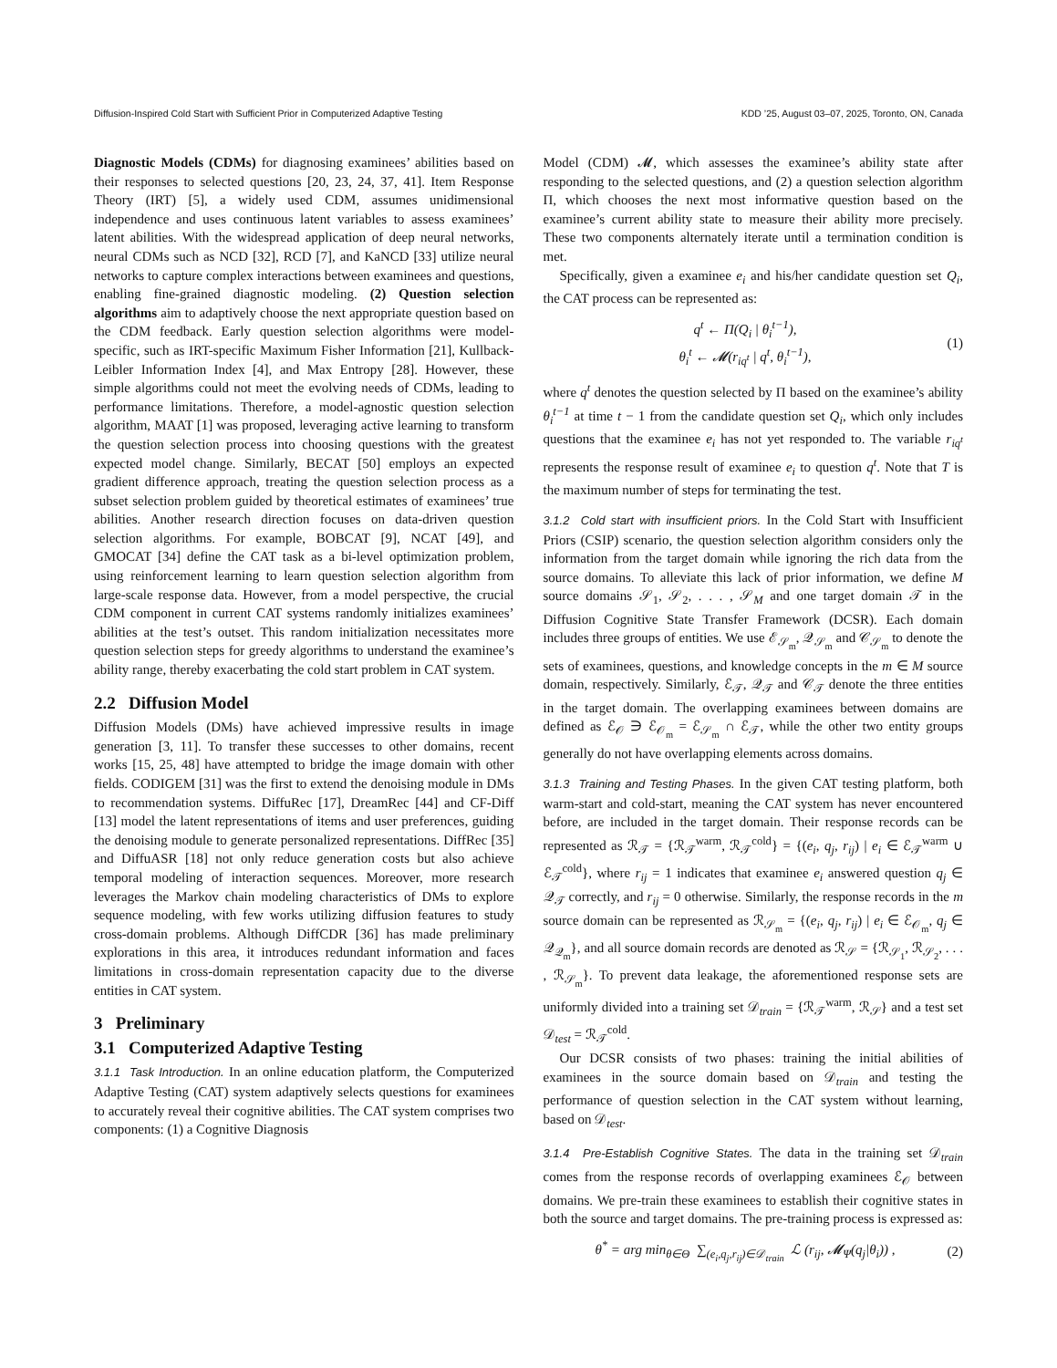Diffusion-Inspired Cold Start with Sufficient Prior in Computerized Adaptive Testing KDD ’25, August 03–07, 2025, Toronto, ON, Canada
Diagnostic Models (CDMs) for diagnosing examinees’ abilities based on their responses to selected questions [20, 23, 24, 37, 41]. Item Response Theory (IRT) [5], a widely used CDM, assumes unidimensional independence and uses continuous latent variables to assess examinees’ latent abilities. With the widespread application of deep neural networks, neural CDMs such as NCD [32], RCD [7], and KaNCD [33] utilize neural networks to capture complex interactions between examinees and questions, enabling fine-grained diagnostic modeling. (2) Question selection algorithms aim to adaptively choose the next appropriate question based on the CDM feedback. Early question selection algorithms were model-specific, such as IRT-specific Maximum Fisher Information [21], Kullback-Leibler Information Index [4], and Max Entropy [28]. However, these simple algorithms could not meet the evolving needs of CDMs, leading to performance limitations. Therefore, a model-agnostic question selection algorithm, MAAT [1] was proposed, leveraging active learning to transform the question selection process into choosing questions with the greatest expected model change. Similarly, BECAT [50] employs an expected gradient difference approach, treating the question selection process as a subset selection problem guided by theoretical estimates of examinees’ true abilities. Another research direction focuses on data-driven question selection algorithms. For example, BOBCAT [9], NCAT [49], and GMOCAT [34] define the CAT task as a bi-level optimization problem, using reinforcement learning to learn question selection algorithm from large-scale response data. However, from a model perspective, the crucial CDM component in current CAT systems randomly initializes examinees’ abilities at the test’s outset. This random initialization necessitates more question selection steps for greedy algorithms to understand the examinee’s ability range, thereby exacerbating the cold start problem in CAT system.
2.2 Diffusion Model
Diffusion Models (DMs) have achieved impressive results in image generation [3, 11]. To transfer these successes to other domains, recent works [15, 25, 48] have attempted to bridge the image domain with other fields. CODIGEM [31] was the first to extend the denoising module in DMs to recommendation systems. DiffuRec [17], DreamRec [44] and CF-Diff [13] model the latent representations of items and user preferences, guiding the denoising module to generate personalized representations. DiffRec [35] and DiffuASR [18] not only reduce generation costs but also achieve temporal modeling of interaction sequences. Moreover, more research leverages the Markov chain modeling characteristics of DMs to explore sequence modeling, with few works utilizing diffusion features to study cross-domain problems. Although DiffCDR [36] has made preliminary explorations in this area, it introduces redundant information and faces limitations in cross-domain representation capacity due to the diverse entities in CAT system.
3 Preliminary
3.1 Computerized Adaptive Testing
3.1.1 Task Introduction. In an online education platform, the Computerized Adaptive Testing (CAT) system adaptively selects questions for examinees to accurately reveal their cognitive abilities. The CAT system comprises two components: (1) a Cognitive Diagnosis
Model (CDM) 𝓜, which assesses the examinee’s ability state after responding to the selected questions, and (2) a question selection algorithm Π, which chooses the next most informative question based on the examinee’s current ability state to measure their ability more precisely. These two components alternately iterate until a termination condition is met.
Specifically, given a examinee e<sub>i</sub> and his/her candidate question set Q<sub>i</sub>, the CAT process can be represented as:
q<sup>t</sup> ← Π(Q<sub>i</sub> | θ<sub>i</sub><sup>t−1</sup>),
θ<sub>i</sub><sup>t</sup> ← 𝓜(r<sub>iq<sup>t</sup></sub> | q<sup>t</sup>, θ<sub>i</sub><sup>t−1</sup>),
(1)
where q<sup>t</sup> denotes the question selected by Π based on the examinee’s ability θ<sub>i</sub><sup>t−1</sup> at time t − 1 from the candidate question set Q<sub>i</sub>, which only includes questions that the examinee e<sub>i</sub> has not yet responded to. The variable r<sub>iq<sup>t</sup></sub> represents the response result of examinee e<sub>i</sub> to question q<sup>t</sup>. Note that T is the maximum number of steps for terminating the test.
3.1.2 Cold start with insufficient priors. In the Cold Start with Insufficient Priors (CSIP) scenario, the question selection algorithm considers only the information from the target domain while ignoring the rich data from the source domains. To alleviate this lack of prior information, we define M source domains 𝒮<sub>1</sub>, 𝒮<sub>2</sub>, . . . , 𝒮<sub>M</sub> and one target domain 𝒯 in the Diffusion Cognitive State Transfer Framework (DCSR). Each domain includes three groups of entities. We use ℰ<sub>𝒮<sub>m</sub></sub>, 𝒬<sub>𝒮<sub>m</sub></sub> and 𝒞<sub>𝒮<sub>m</sub></sub> to denote the sets of examinees, questions, and knowledge concepts in the m ∈ M source domain, respectively. Similarly, ℰ<sub>𝒯</sub>, 𝒬<sub>𝒯</sub> and 𝒞<sub>𝒯</sub> denote the three entities in the target domain. The overlapping examinees between domains are defined as ℰ<sub>𝒪</sub> ∋ ℰ<sub>𝒪<sub>m</sub></sub> = ℰ<sub>𝒮<sub>m</sub></sub> ∩ ℰ<sub>𝒯</sub>, while the other two entity groups generally do not have overlapping elements across domains.
3.1.3 Training and Testing Phases. In the given CAT testing platform, both warm-start and cold-start, meaning the CAT system has never encountered before, are included in the target domain. Their response records can be represented as ℛ<sub>𝒯</sub> = {ℛ<sub>𝒯</sub><sup>warm</sup>, ℛ<sub>𝒯</sub><sup>cold</sup>} = {(e<sub>i</sub>, q<sub>j</sub>, r<sub>ij</sub>) | e<sub>i</sub> ∈ ℰ<sub>𝒯</sub><sup>warm</sup> ∪ ℰ<sub>𝒯</sub><sup>cold</sup>}, where r<sub>ij</sub> = 1 indicates that examinee e<sub>i</sub> answered question q<sub>j</sub> ∈ 𝒬<sub>𝒯</sub> correctly, and r<sub>ij</sub> = 0 otherwise. Similarly, the response records in the m source domain can be represented as ℛ<sub>𝒮<sub>m</sub></sub> = {(e<sub>i</sub>, q<sub>j</sub>, r<sub>ij</sub>) | e<sub>i</sub> ∈ ℰ<sub>𝒪<sub>m</sub></sub>, q<sub>j</sub> ∈ 𝒬<sub>𝒬<sub>m</sub></sub>}, and all source domain records are denoted as ℛ<sub>𝒮</sub> = {ℛ<sub>𝒮<sub>1</sub></sub>, ℛ<sub>𝒮<sub>2</sub></sub>, . . . , ℛ<sub>𝒮<sub>m</sub></sub>}. To prevent data leakage, the aforementioned response sets are uniformly divided into a training set 𝒟<sub>train</sub> = {ℛ<sub>𝒯</sub><sup>warm</sup>, ℛ<sub>𝒮</sub>} and a test set 𝒟<sub>test</sub> = ℛ<sub>𝒯</sub><sup>cold</sup>.
Our DCSR consists of two phases: training the initial abilities of examinees in the source domain based on 𝒟<sub>train</sub> and testing the performance of question selection in the CAT system without learning, based on 𝒟<sub>test</sub>.
3.1.4 Pre-Establish Cognitive States. The data in the training set 𝒟<sub>train</sub> comes from the response records of overlapping examinees ℰ<sub>𝒪</sub> between domains. We pre-train these examinees to establish their cognitive states in both the source and target domains. The pre-training process is expressed as:
θ<sup>*</sup> = arg min<sub>θ∈Θ</sub> ∑<sub>(e<sub>i</sub>,q<sub>j</sub>,r<sub>ij</sub>)∈𝒟<sub>train</sub></sub> ℒ (r<sub>ij</sub>, 𝓜<sub>Ψ</sub>(q<sub>j</sub>|θ<sub>i</sub>)) ,
(2)